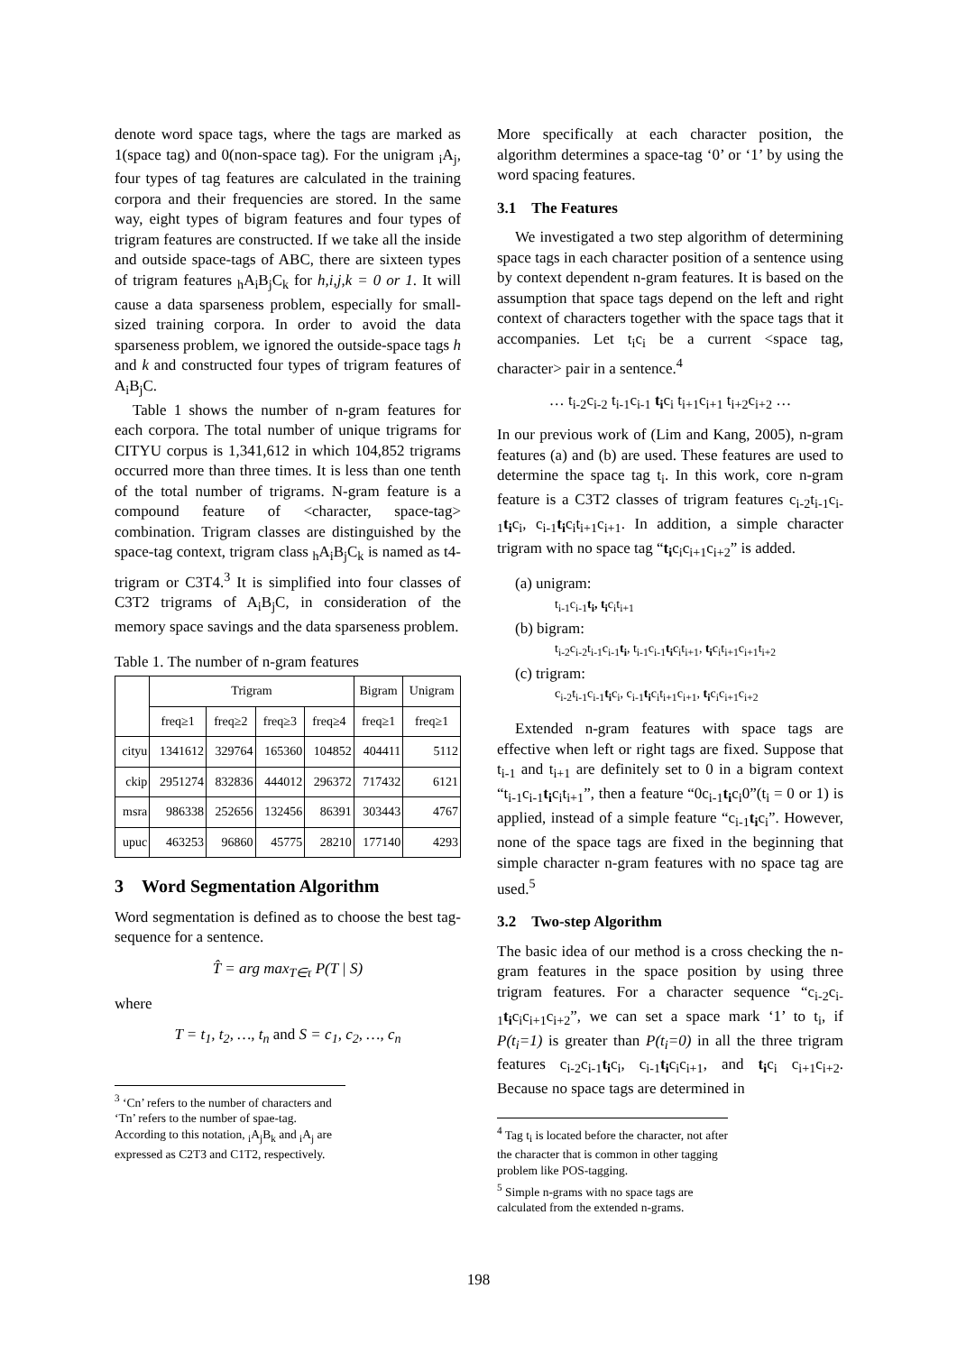denote word space tags, where the tags are marked as 1(space tag) and 0(non-space tag). For the unigram <sub>i</sub>A<sub>j</sub>, four types of tag features are calculated in the training corpora and their frequencies are stored. In the same way, eight types of bigram features and four types of trigram features are constructed. If we take all the inside and outside space-tags of ABC, there are sixteen types of trigram features <sub>h</sub>A<sub>i</sub>B<sub>j</sub>C<sub>k</sub> for h,i,j,k = 0 or 1. It will cause a data sparseness problem, especially for small-sized training corpora. In order to avoid the data sparseness problem, we ignored the outside-space tags h and k and constructed four types of trigram features of A<sub>i</sub>B<sub>j</sub>C.
Table 1 shows the number of n-gram features for each corpora. The total number of unique trigrams for CITYU corpus is 1,341,612 in which 104,852 trigrams occurred more than three times. It is less than one tenth of the total number of trigrams. N-gram feature is a compound feature of <character, space-tag> combination. Trigram classes are distinguished by the space-tag context, trigram class <sub>h</sub>A<sub>i</sub>B<sub>j</sub>C<sub>k</sub> is named as t4-trigram or C3T4.<sup>3</sup> It is simplified into four classes of C3T2 trigrams of A<sub>i</sub>B<sub>j</sub>C, in consideration of the memory space savings and the data sparseness problem.
Table 1. The number of n-gram features
| | Trigram | | | | Bigram | Unigram |
| --- | --- | --- | --- | --- | --- | --- |
| | freq≥1 | freq≥2 | freq≥3 | freq≥4 | freq≥1 | freq≥1 |
| cityu | 1341612 | 329764 | 165360 | 104852 | 404411 | 5112 |
| ckip | 2951274 | 832836 | 444012 | 296372 | 717432 | 6121 |
| msra | 986338 | 252656 | 132456 | 86391 | 303443 | 4767 |
| upuc | 463253 | 96860 | 45775 | 28210 | 177140 | 4293 |
3 Word Segmentation Algorithm
Word segmentation is defined as to choose the best tag-sequence for a sentence.
T̂ = arg max<sub>T∈τ</sub> P(T | S)
where
T = t<sub>1</sub>, t<sub>2</sub>, …, t<sub>n</sub> and S = c<sub>1</sub>, c<sub>2</sub>, …, c<sub>n</sub>
<sup>3</sup> ‘Cn’ refers to the number of characters and ‘Tn’ refers to the number of spae-tag. According to this notation, <sub>i</sub>A<sub>j</sub>B<sub>k</sub> and <sub>i</sub>A<sub>j</sub> are expressed as C2T3 and C1T2, respectively.
More specifically at each character position, the algorithm determines a space-tag ‘0’ or ‘1’ by using the word spacing features.
3.1 The Features
We investigated a two step algorithm of determining space tags in each character position of a sentence using by context dependent n-gram features. It is based on the assumption that space tags depend on the left and right context of characters together with the space tags that it accompanies. Let t<sub>i</sub>c<sub>i</sub> be a current <space tag, character> pair in a sentence.<sup>4</sup>
… t<sub>i-2</sub>c<sub>i-2</sub> t<sub>i-1</sub>c<sub>i-1</sub> t<sub>i</sub>c<sub>i</sub> t<sub>i+1</sub>c<sub>i+1</sub> t<sub>i+2</sub>c<sub>i+2</sub> …
In our previous work of (Lim and Kang, 2005), n-gram features (a) and (b) are used. These features are used to determine the space tag t<sub>i</sub>. In this work, core n-gram feature is a C3T2 classes of trigram features c<sub>i-2</sub>t<sub>i-1</sub>c<sub>i-1</sub>t<sub>i</sub>c<sub>i</sub>, c<sub>i-1</sub>t<sub>i</sub>c<sub>i</sub>t<sub>i+1</sub>c<sub>i+1</sub>. In addition, a simple character trigram with no space tag “t<sub>i</sub>c<sub>i</sub>c<sub>i+1</sub>c<sub>i+2</sub>” is added.
(a) unigram:
t<sub>i-1</sub>c<sub>i-1</sub>t<sub>i</sub>, t<sub>i</sub>c<sub>i</sub>t<sub>i+1</sub>
(b) bigram:
t<sub>i-2</sub>c<sub>i-2</sub>t<sub>i-1</sub>c<sub>i-1</sub>t<sub>i</sub>, t<sub>i-1</sub>c<sub>i-1</sub>t<sub>i</sub>c<sub>i</sub>t<sub>i+1</sub>, t<sub>i</sub>c<sub>i</sub>t<sub>i+1</sub>c<sub>i+1</sub>t<sub>i+2</sub>
(c) trigram:
c<sub>i-2</sub>t<sub>i-1</sub>c<sub>i-1</sub>t<sub>i</sub>c<sub>i</sub>, c<sub>i-1</sub>t<sub>i</sub>c<sub>i</sub>t<sub>i+1</sub>c<sub>i+1</sub>, t<sub>i</sub>c<sub>i</sub>c<sub>i+1</sub>c<sub>i+2</sub>
Extended n-gram features with space tags are effective when left or right tags are fixed. Suppose that t<sub>i-1</sub> and t<sub>i+1</sub> are definitely set to 0 in a bigram context “t<sub>i-1</sub>c<sub>i-1</sub>t<sub>i</sub>c<sub>i</sub>t<sub>i+1</sub>”, then a feature “0c<sub>i-1</sub>t<sub>i</sub>c<sub>i</sub>0”(t<sub>i</sub> = 0 or 1) is applied, instead of a simple feature “c<sub>i-1</sub>t<sub>i</sub>c<sub>i</sub>”. However, none of the space tags are fixed in the beginning that simple character n-gram features with no space tag are used.<sup>5</sup>
3.2 Two-step Algorithm
The basic idea of our method is a cross checking the n-gram features in the space position by using three trigram features. For a character sequence “c<sub>i-2</sub>c<sub>i-1</sub>t<sub>i</sub>c<sub>i</sub>c<sub>i+1</sub>c<sub>i+2</sub>”, we can set a space mark ‘1’ to t<sub>i</sub>, if P(t<sub>i</sub>=1) is greater than P(t<sub>i</sub>=0) in all the three trigram features c<sub>i-2</sub>c<sub>i-1</sub>t<sub>i</sub>c<sub>i</sub>, c<sub>i-1</sub>t<sub>i</sub>c<sub>i</sub>c<sub>i+1</sub>, and t<sub>i</sub>c<sub>i</sub> c<sub>i+1</sub>c<sub>i+2</sub>. Because no space tags are determined in
<sup>4</sup> Tag t<sub>i</sub> is located before the character, not after the character that is common in other tagging problem like POS-tagging.
<sup>5</sup> Simple n-grams with no space tags are calculated from the extended n-grams.
198